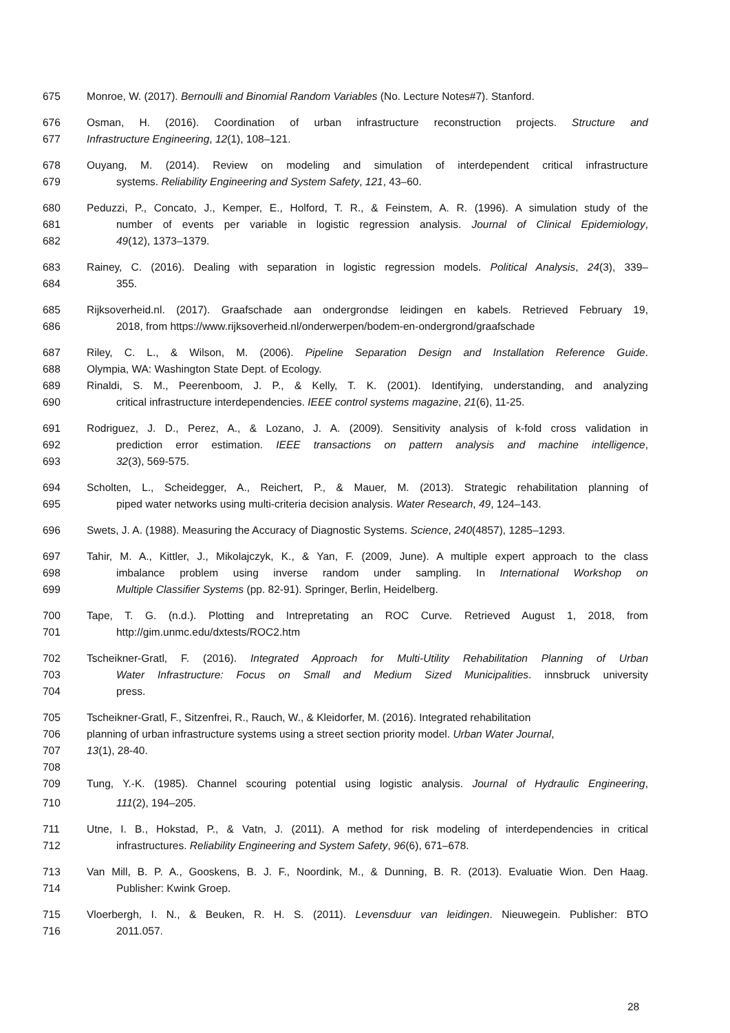675 Monroe, W. (2017). Bernoulli and Binomial Random Variables (No. Lecture Notes#7). Stanford.
676 Osman, H. (2016). Coordination of urban infrastructure reconstruction projects. Structure and
677 Infrastructure Engineering, 12(1), 108–121.
678 Ouyang, M. (2014). Review on modeling and simulation of interdependent critical infrastructure
679 systems. Reliability Engineering and System Safety, 121, 43–60.
680 Peduzzi, P., Concato, J., Kemper, E., Holford, T. R., & Feinstem, A. R. (1996). A simulation study of the
681 number of events per variable in logistic regression analysis. Journal of Clinical Epidemiology,
682 49(12), 1373–1379.
683 Rainey, C. (2016). Dealing with separation in logistic regression models. Political Analysis, 24(3), 339–
684 355.
685 Rijksoverheid.nl. (2017). Graafschade aan ondergrondse leidingen en kabels. Retrieved February 19,
686 2018, from https://www.rijksoverheid.nl/onderwerpen/bodem-en-ondergrond/graafschade
687 Riley, C. L., & Wilson, M. (2006). Pipeline Separation Design and Installation Reference Guide.
688 Olympia, WA: Washington State Dept. of Ecology.
689 Rinaldi, S. M., Peerenboom, J. P., & Kelly, T. K. (2001). Identifying, understanding, and analyzing
690 critical infrastructure interdependencies. IEEE control systems magazine, 21(6), 11-25.
691 Rodriguez, J. D., Perez, A., & Lozano, J. A. (2009). Sensitivity analysis of k-fold cross validation in
692 prediction error estimation. IEEE transactions on pattern analysis and machine intelligence,
693 32(3), 569-575.
694 Scholten, L., Scheidegger, A., Reichert, P., & Mauer, M. (2013). Strategic rehabilitation planning of
695 piped water networks using multi-criteria decision analysis. Water Research, 49, 124–143.
696 Swets, J. A. (1988). Measuring the Accuracy of Diagnostic Systems. Science, 240(4857), 1285–1293.
697 Tahir, M. A., Kittler, J., Mikolajczyk, K., & Yan, F. (2009, June). A multiple expert approach to the class
698 imbalance problem using inverse random under sampling. In International Workshop on
699 Multiple Classifier Systems (pp. 82-91). Springer, Berlin, Heidelberg.
700 Tape, T. G. (n.d.). Plotting and Intrepretating an ROC Curve. Retrieved August 1, 2018, from
701 http://gim.unmc.edu/dxtests/ROC2.htm
702 Tscheikner-Gratl, F. (2016). Integrated Approach for Multi-Utility Rehabilitation Planning of Urban
703 Water Infrastructure: Focus on Small and Medium Sized Municipalities. innsbruck university
704 press.
705 Tscheikner-Gratl, F., Sitzenfrei, R., Rauch, W., & Kleidorfer, M. (2016). Integrated rehabilitation
706 planning of urban infrastructure systems using a street section priority model. Urban Water Journal,
707 13(1), 28-40.
708
709 Tung, Y.-K. (1985). Channel scouring potential using logistic analysis. Journal of Hydraulic Engineering,
710 111(2), 194–205.
711 Utne, I. B., Hokstad, P., & Vatn, J. (2011). A method for risk modeling of interdependencies in critical
712 infrastructures. Reliability Engineering and System Safety, 96(6), 671–678.
713 Van Mill, B. P. A., Gooskens, B. J. F., Noordink, M., & Dunning, B. R. (2013). Evaluatie Wion. Den Haag.
714 Publisher: Kwink Groep.
715 Vloerbergh, I. N., & Beuken, R. H. S. (2011). Levensduur van leidingen. Nieuwegein. Publisher: BTO
716 2011.057.
28